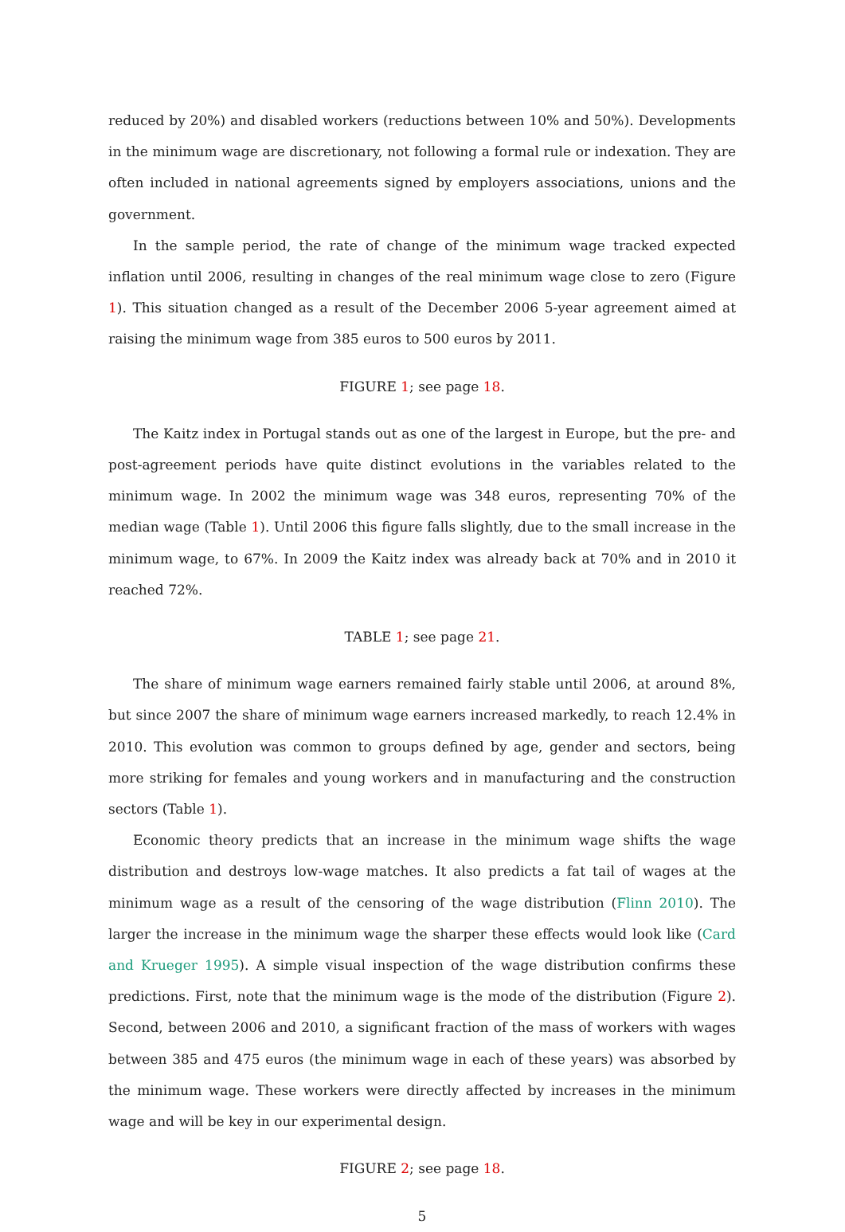reduced by 20%) and disabled workers (reductions between 10% and 50%). Developments in the minimum wage are discretionary, not following a formal rule or indexation. They are often included in national agreements signed by employers associations, unions and the government.
In the sample period, the rate of change of the minimum wage tracked expected inflation until 2006, resulting in changes of the real minimum wage close to zero (Figure 1). This situation changed as a result of the December 2006 5-year agreement aimed at raising the minimum wage from 385 euros to 500 euros by 2011.
FIGURE 1; see page 18.
The Kaitz index in Portugal stands out as one of the largest in Europe, but the pre- and post-agreement periods have quite distinct evolutions in the variables related to the minimum wage. In 2002 the minimum wage was 348 euros, representing 70% of the median wage (Table 1). Until 2006 this figure falls slightly, due to the small increase in the minimum wage, to 67%. In 2009 the Kaitz index was already back at 70% and in 2010 it reached 72%.
TABLE 1; see page 21.
The share of minimum wage earners remained fairly stable until 2006, at around 8%, but since 2007 the share of minimum wage earners increased markedly, to reach 12.4% in 2010. This evolution was common to groups defined by age, gender and sectors, being more striking for females and young workers and in manufacturing and the construction sectors (Table 1).
Economic theory predicts that an increase in the minimum wage shifts the wage distribution and destroys low-wage matches. It also predicts a fat tail of wages at the minimum wage as a result of the censoring of the wage distribution (Flinn 2010). The larger the increase in the minimum wage the sharper these effects would look like (Card and Krueger 1995). A simple visual inspection of the wage distribution confirms these predictions. First, note that the minimum wage is the mode of the distribution (Figure 2). Second, between 2006 and 2010, a significant fraction of the mass of workers with wages between 385 and 475 euros (the minimum wage in each of these years) was absorbed by the minimum wage. These workers were directly affected by increases in the minimum wage and will be key in our experimental design.
FIGURE 2; see page 18.
5